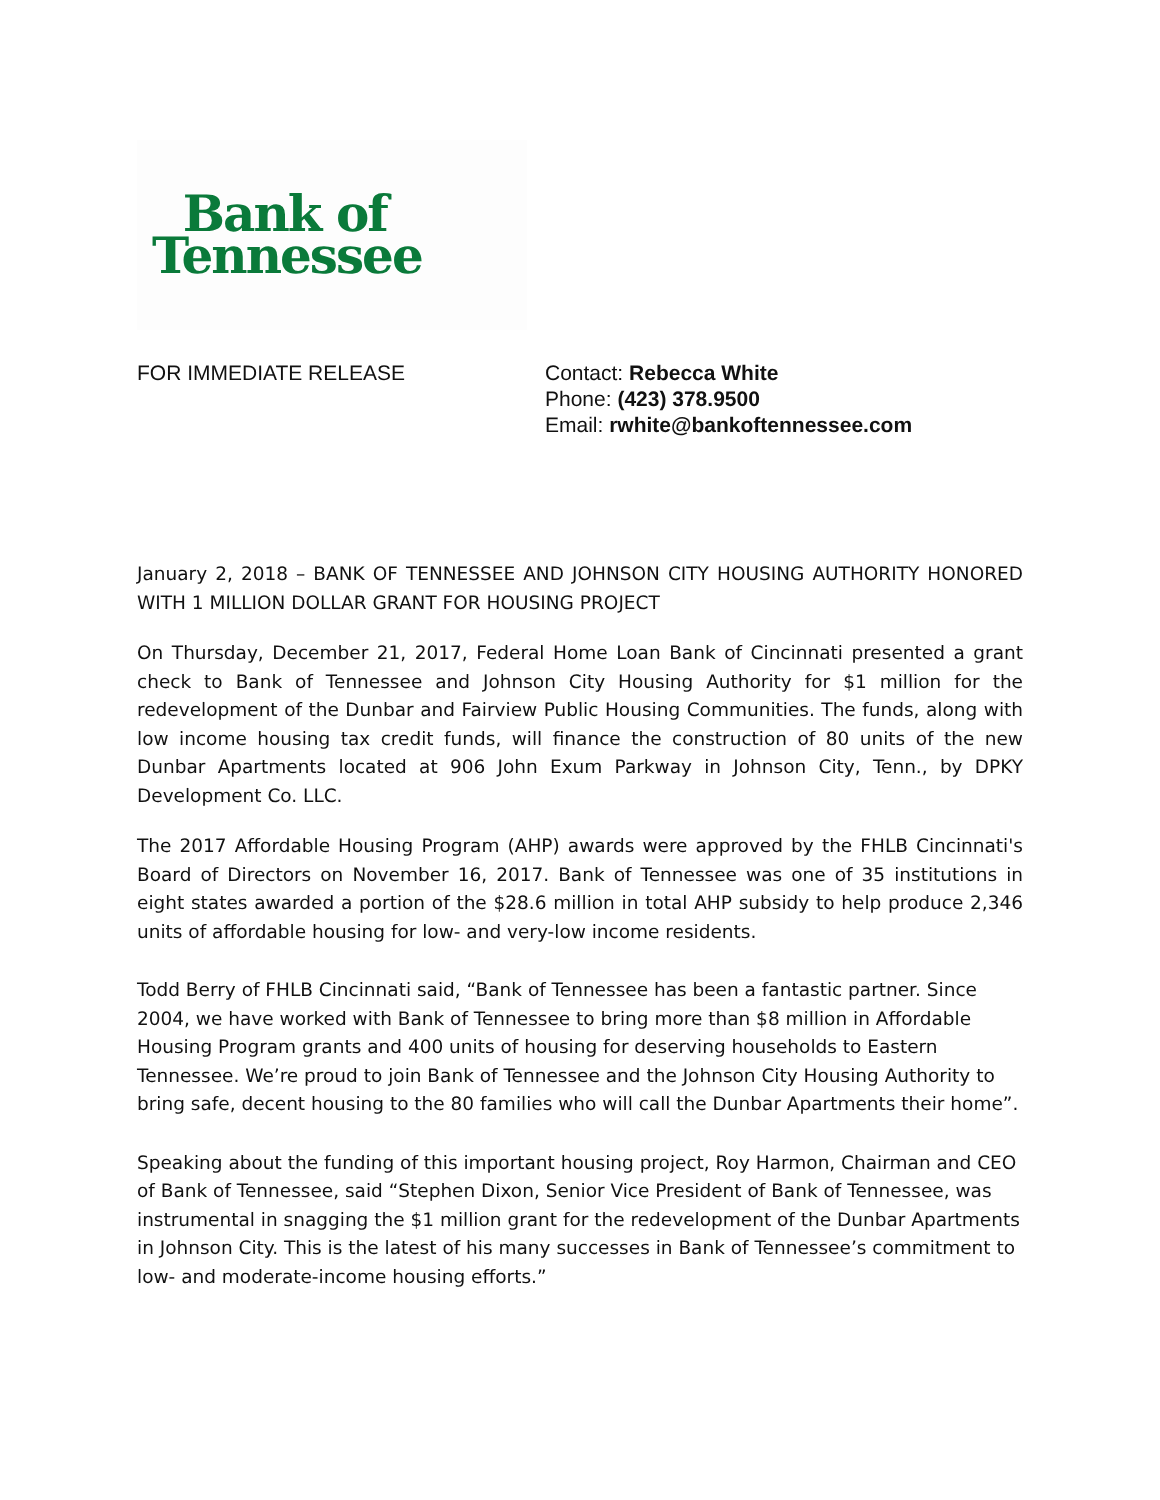Bank of
Tennessee
FOR IMMEDIATE RELEASE Contact: Rebecca White
Phone: (423) 378.9500
Email: rwhite@bankoftennessee.com
January 2, 2018 – BANK OF TENNESSEE AND JOHNSON CITY HOUSING AUTHORITY HONORED WITH 1 MILLION DOLLAR GRANT FOR HOUSING PROJECT
On Thursday, December 21, 2017, Federal Home Loan Bank of Cincinnati presented a grant check to Bank of Tennessee and Johnson City Housing Authority for $1 million for the redevelopment of the Dunbar and Fairview Public Housing Communities. The funds, along with low income housing tax credit funds, will finance the construction of 80 units of the new Dunbar Apartments located at 906 John Exum Parkway in Johnson City, Tenn., by DPKY Development Co. LLC.
The 2017 Affordable Housing Program (AHP) awards were approved by the FHLB Cincinnati's Board of Directors on November 16, 2017. Bank of Tennessee was one of 35 institutions in eight states awarded a portion of the $28.6 million in total AHP subsidy to help produce 2,346 units of affordable housing for low- and very-low income residents.
Todd Berry of FHLB Cincinnati said, “Bank of Tennessee has been a fantastic partner. Since 2004, we have worked with Bank of Tennessee to bring more than $8 million in Affordable Housing Program grants and 400 units of housing for deserving households to Eastern Tennessee. We’re proud to join Bank of Tennessee and the Johnson City Housing Authority to bring safe, decent housing to the 80 families who will call the Dunbar Apartments their home”.
Speaking about the funding of this important housing project, Roy Harmon, Chairman and CEO of Bank of Tennessee, said “Stephen Dixon, Senior Vice President of Bank of Tennessee, was instrumental in snagging the $1 million grant for the redevelopment of the Dunbar Apartments in Johnson City. This is the latest of his many successes in Bank of Tennessee’s commitment to low- and moderate-income housing efforts.”